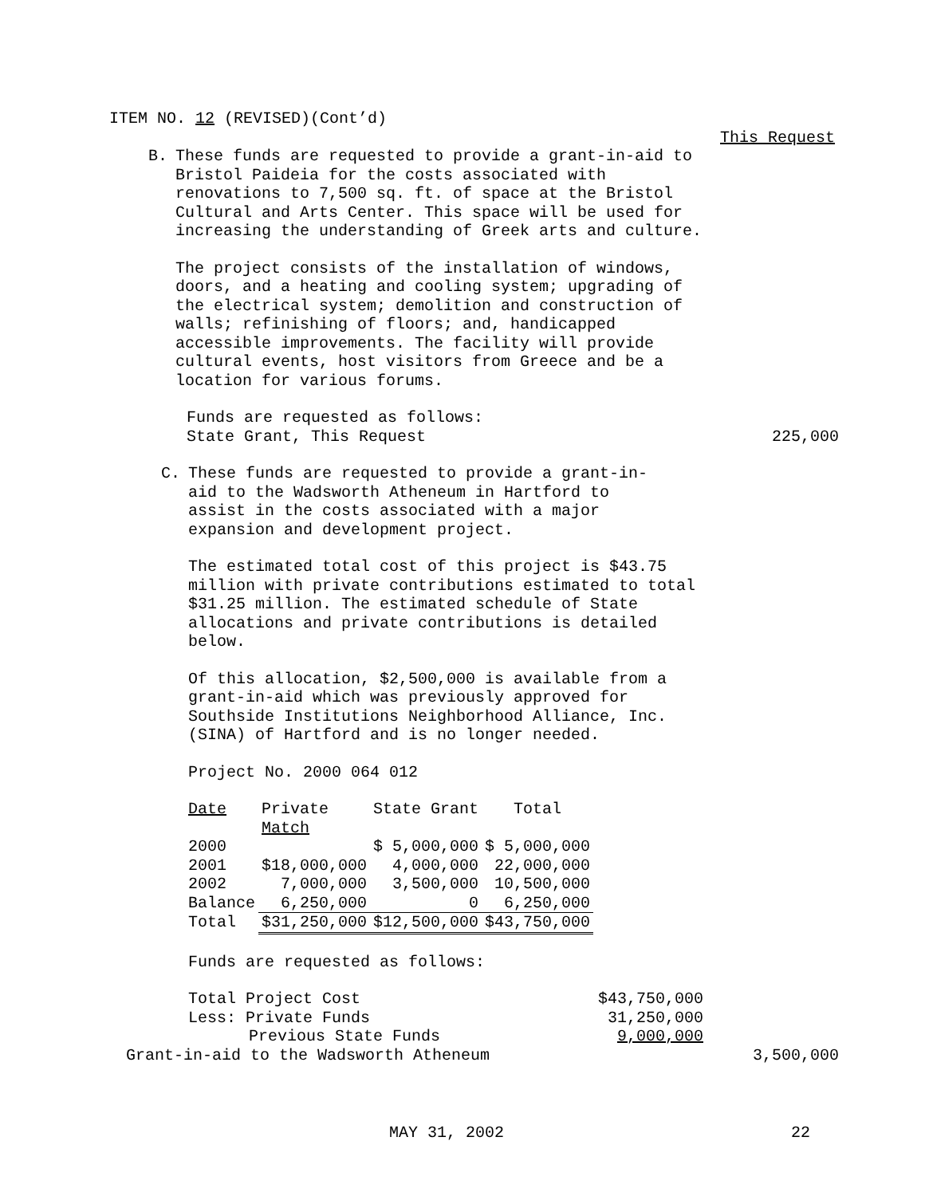ITEM NO. 12 (REVISED)(Cont’d)
This Request
B. These funds are requested to provide a grant-in-aid to Bristol Paideia for the costs associated with renovations to 7,500 sq. ft. of space at the Bristol Cultural and Arts Center. This space will be used for increasing the understanding of Greek arts and culture.
The project consists of the installation of windows, doors, and a heating and cooling system; upgrading of the electrical system; demolition and construction of walls; refinishing of floors; and, handicapped accessible improvements. The facility will provide cultural events, host visitors from Greece and be a location for various forums.
Funds are requested as follows:
State Grant, This Request 225,000
C. These funds are requested to provide a grant-in-aid to the Wadsworth Atheneum in Hartford to assist in the costs associated with a major expansion and development project.
The estimated total cost of this project is $43.75 million with private contributions estimated to total $31.25 million. The estimated schedule of State allocations and private contributions is detailed below.
Of this allocation, $2,500,000 is available from a grant-in-aid which was previously approved for Southside Institutions Neighborhood Alliance, Inc. (SINA) of Hartford and is no longer needed.
Project No. 2000 064 012
| Date | Private Match | State Grant | Total |
| --- | --- | --- | --- |
| 2000 | | $ 5,000,000 | $ 5,000,000 |
| 2001 | $18,000,000 | 4,000,000 | 22,000,000 |
| 2002 | 7,000,000 | 3,500,000 | 10,500,000 |
| Balance | 6,250,000 | 0 | 6,250,000 |
| Total | $31,250,000 | $12,500,000 | $43,750,000 |
Funds are requested as follows:
Total Project Cost $43,750,000
Less: Private Funds 31,250,000
Previous State Funds 9,000,000
Grant-in-aid to the Wadsworth Atheneum 3,500,000
MAY 31, 2002 22